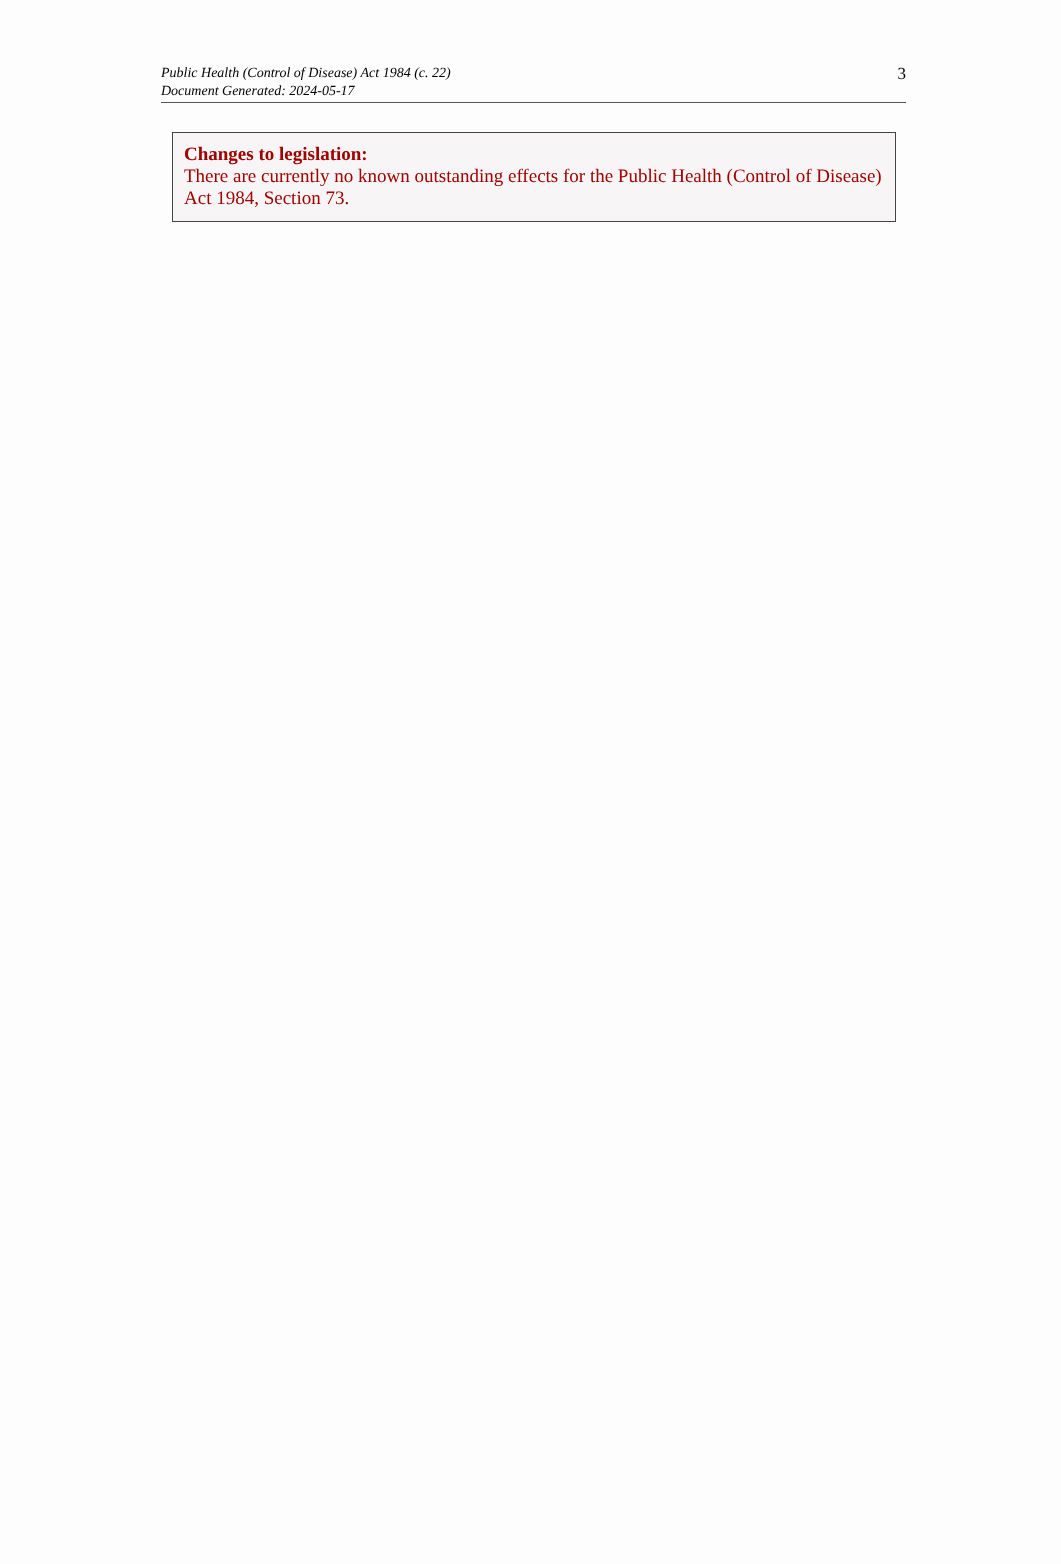Public Health (Control of Disease) Act 1984 (c. 22)
Document Generated: 2024-05-17
3
Changes to legislation:
There are currently no known outstanding effects for the Public Health (Control of Disease) Act 1984, Section 73.